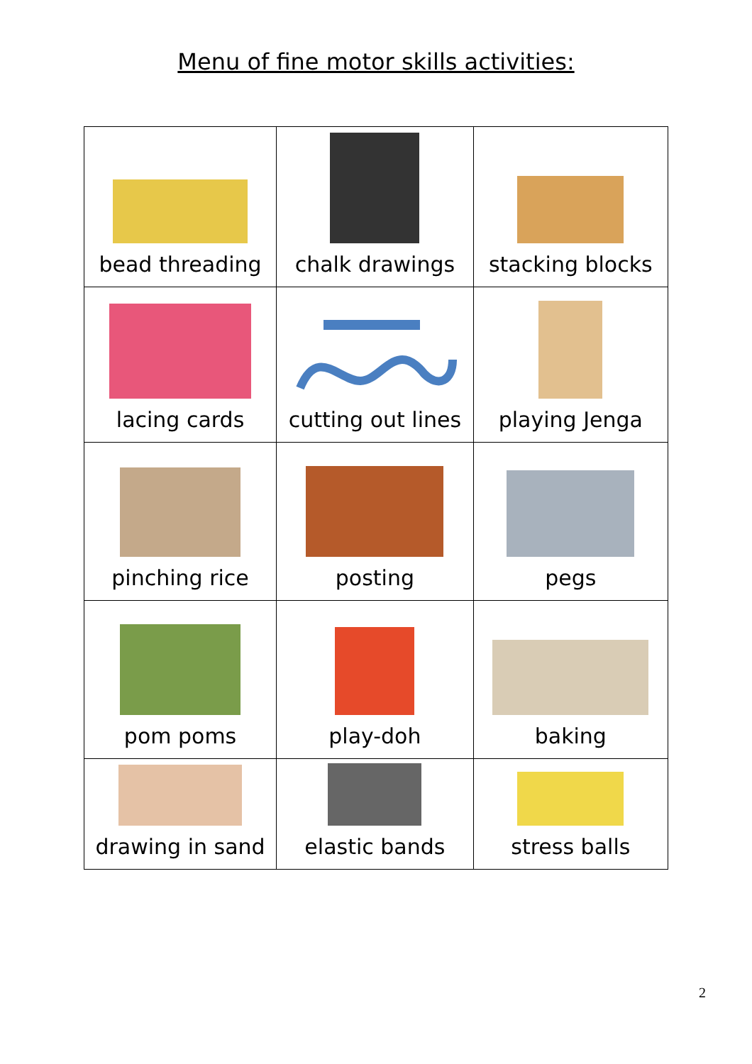Menu of fine motor skills activities:
| bead threading | chalk drawings | stacking blocks |
| lacing cards | cutting out lines | playing Jenga |
| pinching rice | posting | pegs |
| pom poms | play-doh | baking |
| drawing in sand | elastic bands | stress balls |
2